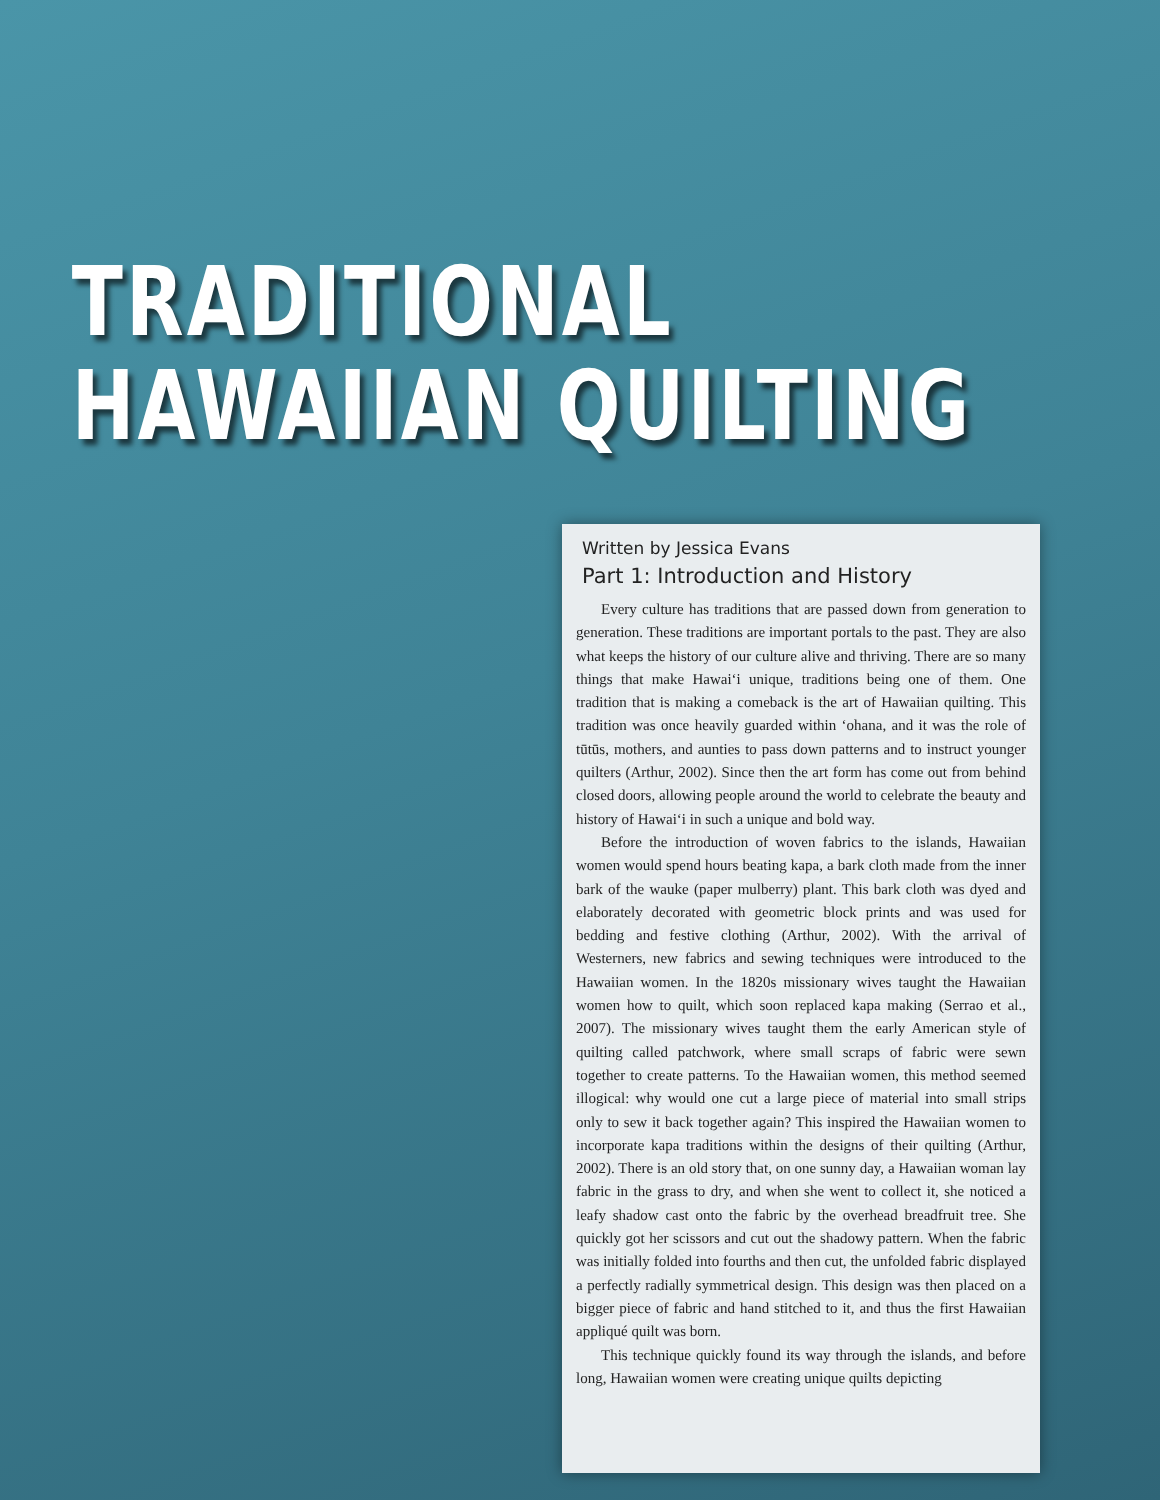TRADITIONAL
HAWAIIAN QUILTING
Written by Jessica Evans
Part 1: Introduction and History
Every culture has traditions that are passed down from generation to generation. These traditions are important portals to the past. They are also what keeps the history of our culture alive and thriving. There are so many things that make Hawaiʻi unique, traditions being one of them. One tradition that is making a comeback is the art of Hawaiian quilting. This tradition was once heavily guarded within ʻohana, and it was the role of tūtūs, mothers, and aunties to pass down patterns and to instruct younger quilters (Arthur, 2002). Since then the art form has come out from behind closed doors, allowing people around the world to celebrate the beauty and history of Hawaiʻi in such a unique and bold way.
Before the introduction of woven fabrics to the islands, Hawaiian women would spend hours beating kapa, a bark cloth made from the inner bark of the wauke (paper mulberry) plant. This bark cloth was dyed and elaborately decorated with geometric block prints and was used for bedding and festive clothing (Arthur, 2002). With the arrival of Westerners, new fabrics and sewing techniques were introduced to the Hawaiian women. In the 1820s missionary wives taught the Hawaiian women how to quilt, which soon replaced kapa making (Serrao et al., 2007). The missionary wives taught them the early American style of quilting called patchwork, where small scraps of fabric were sewn together to create patterns. To the Hawaiian women, this method seemed illogical: why would one cut a large piece of material into small strips only to sew it back together again? This inspired the Hawaiian women to incorporate kapa traditions within the designs of their quilting (Arthur, 2002). There is an old story that, on one sunny day, a Hawaiian woman lay fabric in the grass to dry, and when she went to collect it, she noticed a leafy shadow cast onto the fabric by the overhead breadfruit tree. She quickly got her scissors and cut out the shadowy pattern. When the fabric was initially folded into fourths and then cut, the unfolded fabric displayed a perfectly radially symmetrical design. This design was then placed on a bigger piece of fabric and hand stitched to it, and thus the first Hawaiian appliqué quilt was born.
This technique quickly found its way through the islands, and before long, Hawaiian women were creating unique quilts depicting